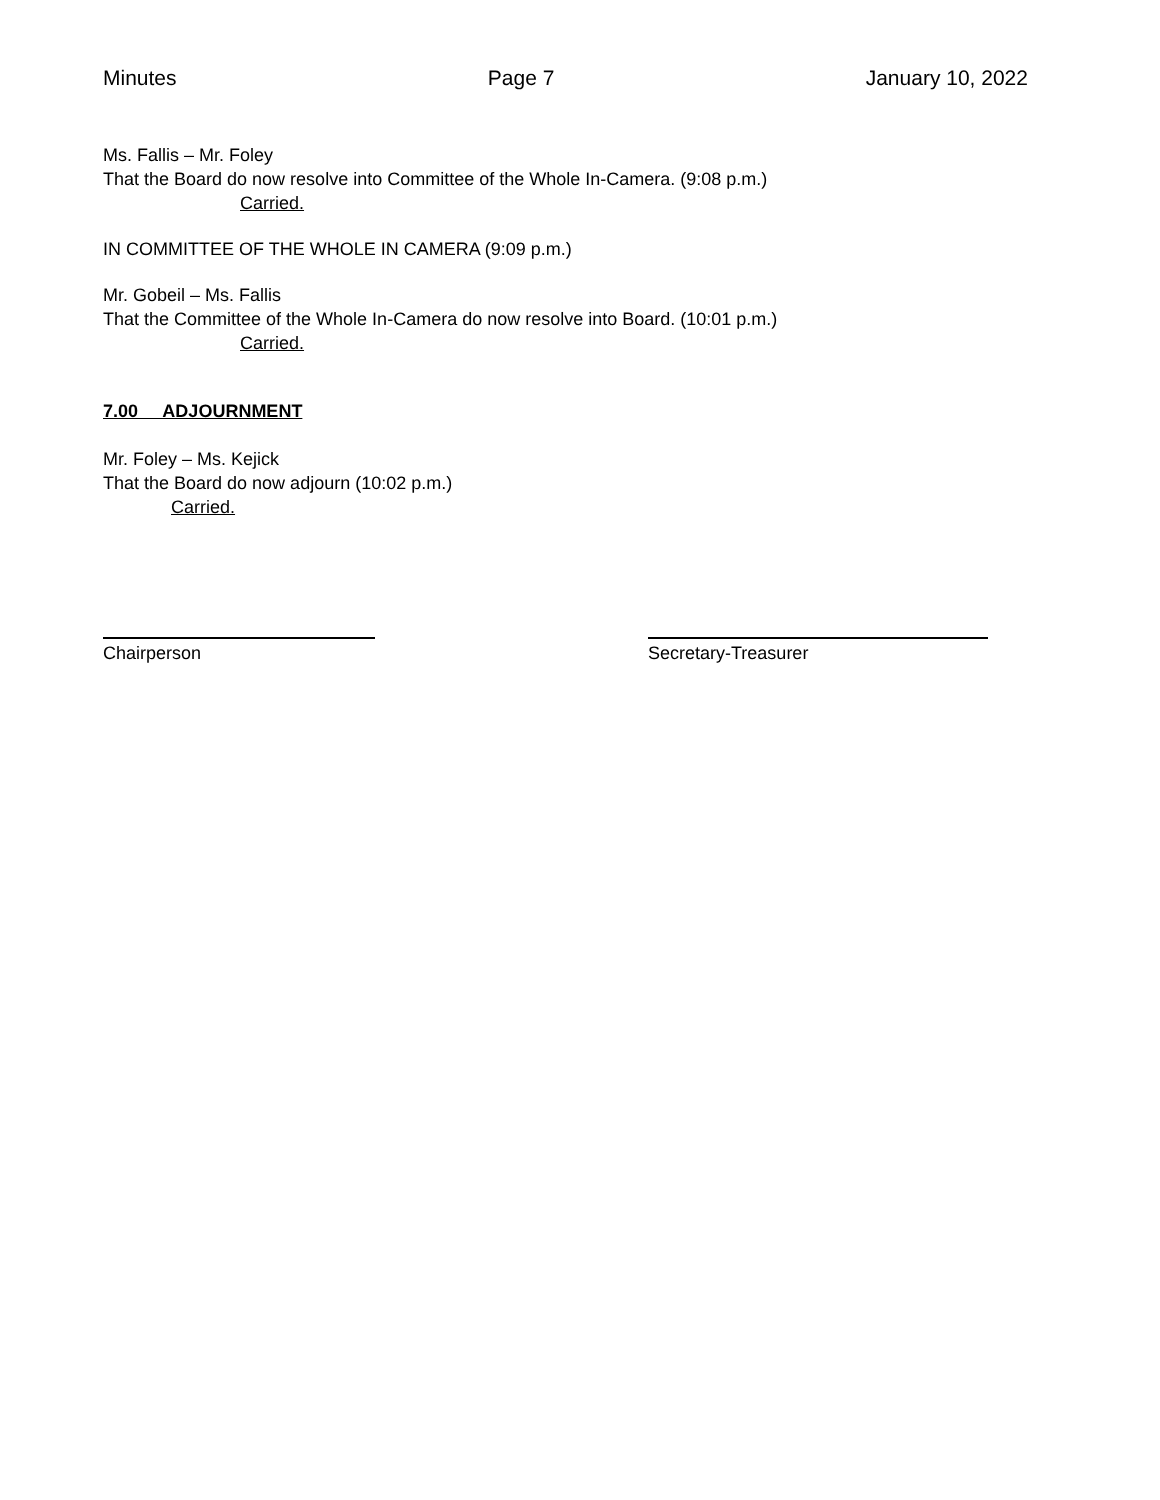Minutes Page 7 January 10, 2022
Ms. Fallis – Mr. Foley
That the Board do now resolve into Committee of the Whole In-Camera. (9:08 p.m.)
Carried.
IN COMMITTEE OF THE WHOLE IN CAMERA (9:09 p.m.)
Mr. Gobeil – Ms. Fallis
That the Committee of the Whole In-Camera do now resolve into Board. (10:01 p.m.)
Carried.
7.00 ADJOURNMENT
Mr. Foley – Ms. Kejick
That the Board do now adjourn (10:02 p.m.)
Carried.
Chairperson Secretary-Treasurer